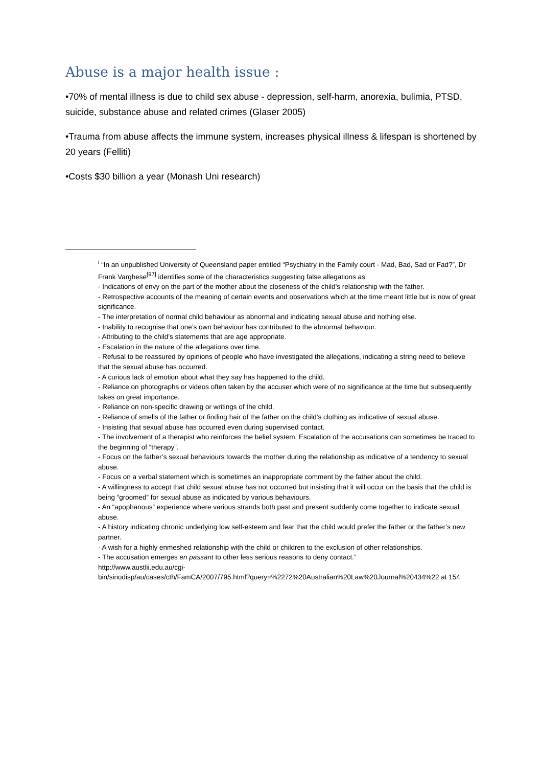Abuse is a major health issue :
•70% of mental illness is due to child sex abuse - depression, self-harm, anorexia, bulimia, PTSD, suicide, substance abuse and related crimes (Glaser 2005)
•Trauma from abuse affects the immune system, increases physical illness & lifespan is shortened by 20 years (Felliti)
•Costs $30 billion a year (Monash Uni research)
<sup>i</sup> “In an unpublished University of Queensland paper entitled “Psychiatry in the Family court - Mad, Bad, Sad or Fad?”, Dr Frank Varghese<sup>[97]</sup> identifies some of the characteristics suggesting false allegations as:
- Indications of envy on the part of the mother about the closeness of the child’s relationship with the father.
- Retrospective accounts of the meaning of certain events and observations which at the time meant little but is now of great significance.
- The interpretation of normal child behaviour as abnormal and indicating sexual abuse and nothing else.
- Inability to recognise that one’s own behaviour has contributed to the abnormal behaviour.
- Attributing to the child’s statements that are age appropriate.
- Escalation in the nature of the allegations over time.
- Refusal to be reassured by opinions of people who have investigated the allegations, indicating a string need to believe that the sexual abuse has occurred.
- A curious lack of emotion about what they say has happened to the child.
- Reliance on photographs or videos often taken by the accuser which were of no significance at the time but subsequently takes on great importance.
- Reliance on non-specific drawing or writings of the child.
- Reliance of smells of the father or finding hair of the father on the child’s clothing as indicative of sexual abuse.
- Insisting that sexual abuse has occurred even during supervised contact.
- The involvement of a therapist who reinforces the belief system. Escalation of the accusations can sometimes be traced to the beginning of “therapy”.
- Focus on the father’s sexual behaviours towards the mother during the relationship as indicative of a tendency to sexual abuse.
- Focus on a verbal statement which is sometimes an inappropriate comment by the father about the child.
- A willingness to accept that child sexual abuse has not occurred but insisting that it will occur on the basis that the child is being “groomed” for sexual abuse as indicated by various behaviours.
- An “apophanous” experience where various strands both past and present suddenly come together to indicate sexual abuse.
- A history indicating chronic underlying low self-esteem and fear that the child would prefer the father or the father’s new partner.
- A wish for a highly enmeshed relationship with the child or children to the exclusion of other relationships.
- The accusation emerges en passant to other less serious reasons to deny contact.”
http://www.austlii.edu.au/cgi-
bin/sinodisp/au/cases/cth/FamCA/2007/795.html?query=%2272%20Australian%20Law%20Journal%20434%22 at 154